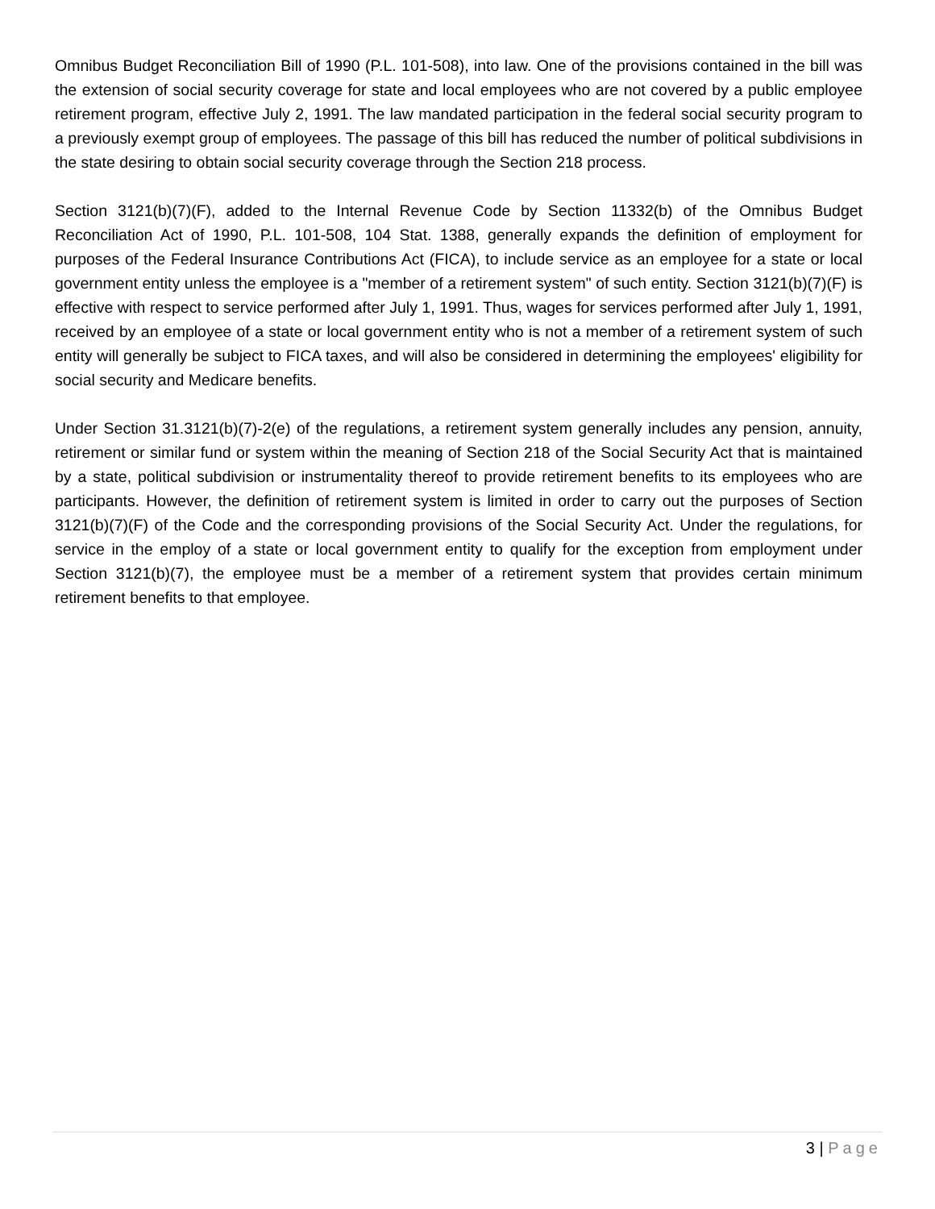Omnibus Budget Reconciliation Bill of 1990 (P.L. 101-508), into law. One of the provisions contained in the bill was the extension of social security coverage for state and local employees who are not covered by a public employee retirement program, effective July 2, 1991. The law mandated participation in the federal social security program to a previously exempt group of employees. The passage of this bill has reduced the number of political subdivisions in the state desiring to obtain social security coverage through the Section 218 process.
Section 3121(b)(7)(F), added to the Internal Revenue Code by Section 11332(b) of the Omnibus Budget Reconciliation Act of 1990, P.L. 101-508, 104 Stat. 1388, generally expands the definition of employment for purposes of the Federal Insurance Contributions Act (FICA), to include service as an employee for a state or local government entity unless the employee is a "member of a retirement system" of such entity. Section 3121(b)(7)(F) is effective with respect to service performed after July 1, 1991. Thus, wages for services performed after July 1, 1991, received by an employee of a state or local government entity who is not a member of a retirement system of such entity will generally be subject to FICA taxes, and will also be considered in determining the employees' eligibility for social security and Medicare benefits.
Under Section 31.3121(b)(7)-2(e) of the regulations, a retirement system generally includes any pension, annuity, retirement or similar fund or system within the meaning of Section 218 of the Social Security Act that is maintained by a state, political subdivision or instrumentality thereof to provide retirement benefits to its employees who are participants. However, the definition of retirement system is limited in order to carry out the purposes of Section 3121(b)(7)(F) of the Code and the corresponding provisions of the Social Security Act. Under the regulations, for service in the employ of a state or local government entity to qualify for the exception from employment under Section 3121(b)(7), the employee must be a member of a retirement system that provides certain minimum retirement benefits to that employee.
3 | Page